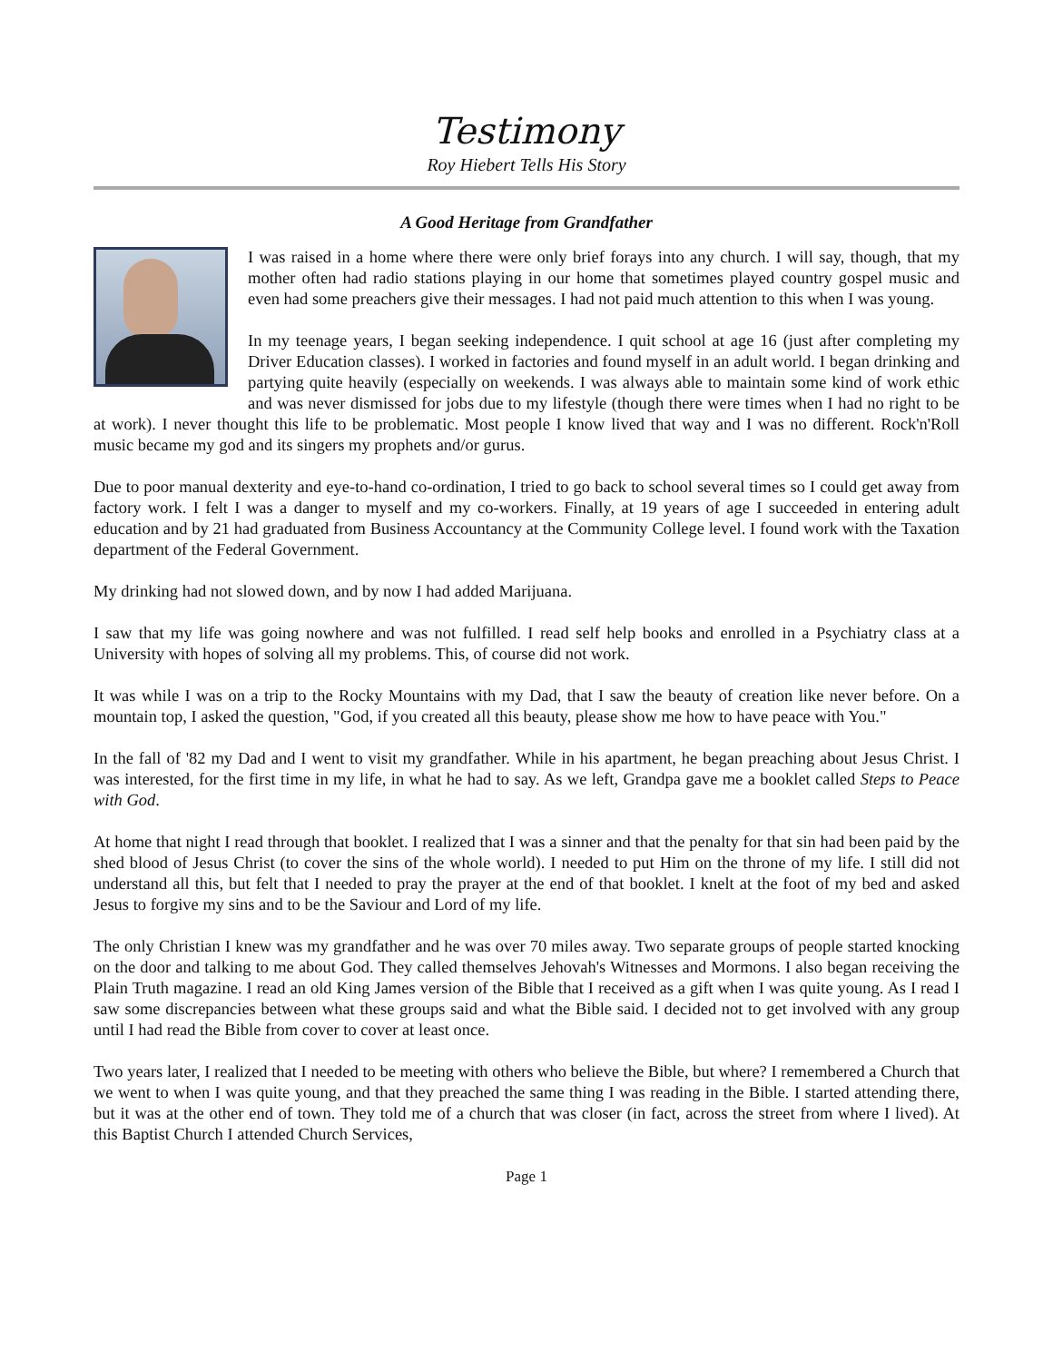Testimony
Roy Hiebert Tells His Story
A Good Heritage from Grandfather
I was raised in a home where there were only brief forays into any church. I will say, though, that my mother often had radio stations playing in our home that sometimes played country gospel music and even had some preachers give their messages. I had not paid much attention to this when I was young.
In my teenage years, I began seeking independence. I quit school at age 16 (just after completing my Driver Education classes). I worked in factories and found myself in an adult world. I began drinking and partying quite heavily (especially on weekends. I was always able to maintain some kind of work ethic and was never dismissed for jobs due to my lifestyle (though there were times when I had no right to be at work). I never thought this life to be problematic. Most people I know lived that way and I was no different. Rock'n'Roll music became my god and its singers my prophets and/or gurus.
Due to poor manual dexterity and eye-to-hand co-ordination, I tried to go back to school several times so I could get away from factory work. I felt I was a danger to myself and my co-workers. Finally, at 19 years of age I succeeded in entering adult education and by 21 had graduated from Business Accountancy at the Community College level. I found work with the Taxation department of the Federal Government.
My drinking had not slowed down, and by now I had added Marijuana.
I saw that my life was going nowhere and was not fulfilled. I read self help books and enrolled in a Psychiatry class at a University with hopes of solving all my problems. This, of course did not work.
It was while I was on a trip to the Rocky Mountains with my Dad, that I saw the beauty of creation like never before. On a mountain top, I asked the question, "God, if you created all this beauty, please show me how to have peace with You."
In the fall of '82 my Dad and I went to visit my grandfather. While in his apartment, he began preaching about Jesus Christ. I was interested, for the first time in my life, in what he had to say. As we left, Grandpa gave me a booklet called Steps to Peace with God.
At home that night I read through that booklet. I realized that I was a sinner and that the penalty for that sin had been paid by the shed blood of Jesus Christ (to cover the sins of the whole world). I needed to put Him on the throne of my life. I still did not understand all this, but felt that I needed to pray the prayer at the end of that booklet. I knelt at the foot of my bed and asked Jesus to forgive my sins and to be the Saviour and Lord of my life.
The only Christian I knew was my grandfather and he was over 70 miles away. Two separate groups of people started knocking on the door and talking to me about God. They called themselves Jehovah's Witnesses and Mormons. I also began receiving the Plain Truth magazine. I read an old King James version of the Bible that I received as a gift when I was quite young. As I read I saw some discrepancies between what these groups said and what the Bible said. I decided not to get involved with any group until I had read the Bible from cover to cover at least once.
Two years later, I realized that I needed to be meeting with others who believe the Bible, but where? I remembered a Church that we went to when I was quite young, and that they preached the same thing I was reading in the Bible. I started attending there, but it was at the other end of town. They told me of a church that was closer (in fact, across the street from where I lived). At this Baptist Church I attended Church Services,
Page 1